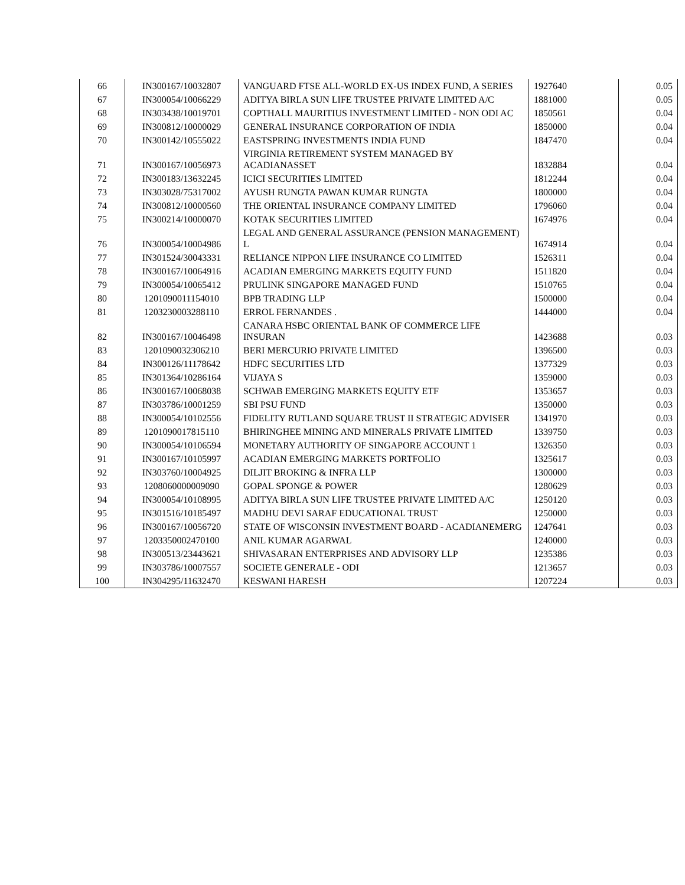| 66 | IN300167/10032807 | VANGUARD FTSE ALL-WORLD EX-US INDEX FUND, A SERIES | 1927640 | 0.05 |
| 67 | IN300054/10066229 | ADITYA BIRLA SUN LIFE TRUSTEE PRIVATE LIMITED A/C | 1881000 | 0.05 |
| 68 | IN303438/10019701 | COPTHALL MAURITIUS INVESTMENT LIMITED - NON ODI AC | 1850561 | 0.04 |
| 69 | IN300812/10000029 | GENERAL INSURANCE CORPORATION OF INDIA | 1850000 | 0.04 |
| 70 | IN300142/10555022 | EASTSPRING INVESTMENTS INDIA FUND | 1847470 | 0.04 |
| 71 | IN300167/10056973 | VIRGINIA RETIREMENT SYSTEM MANAGED BY ACADIANASSET | 1832884 | 0.04 |
| 72 | IN300183/13632245 | ICICI SECURITIES LIMITED | 1812244 | 0.04 |
| 73 | IN303028/75317002 | AYUSH RUNGTA PAWAN KUMAR RUNGTA | 1800000 | 0.04 |
| 74 | IN300812/10000560 | THE ORIENTAL INSURANCE COMPANY LIMITED | 1796060 | 0.04 |
| 75 | IN300214/10000070 | KOTAK SECURITIES LIMITED | 1674976 | 0.04 |
| 76 | IN300054/10004986 | LEGAL AND GENERAL ASSURANCE (PENSION MANAGEMENT) L | 1674914 | 0.04 |
| 77 | IN301524/30043331 | RELIANCE NIPPON LIFE INSURANCE CO LIMITED | 1526311 | 0.04 |
| 78 | IN300167/10064916 | ACADIAN EMERGING MARKETS EQUITY FUND | 1511820 | 0.04 |
| 79 | IN300054/10065412 | PRULINK SINGAPORE MANAGED FUND | 1510765 | 0.04 |
| 80 | 1201090011154010 | BPB TRADING LLP | 1500000 | 0.04 |
| 81 | 1203230003288110 | ERROL FERNANDES . | 1444000 | 0.04 |
| 82 | IN300167/10046498 | CANARA HSBC ORIENTAL BANK OF COMMERCE LIFE INSURAN | 1423688 | 0.03 |
| 83 | 1201090032306210 | BERI MERCURIO PRIVATE LIMITED | 1396500 | 0.03 |
| 84 | IN300126/11178642 | HDFC SECURITIES LTD | 1377329 | 0.03 |
| 85 | IN301364/10286164 | VIJAYA S | 1359000 | 0.03 |
| 86 | IN300167/10068038 | SCHWAB EMERGING MARKETS EQUITY ETF | 1353657 | 0.03 |
| 87 | IN303786/10001259 | SBI PSU FUND | 1350000 | 0.03 |
| 88 | IN300054/10102556 | FIDELITY RUTLAND SQUARE TRUST II STRATEGIC ADVISER | 1341970 | 0.03 |
| 89 | 1201090017815110 | BHIRINGHEE MINING AND MINERALS PRIVATE LIMITED | 1339750 | 0.03 |
| 90 | IN300054/10106594 | MONETARY AUTHORITY OF SINGAPORE ACCOUNT 1 | 1326350 | 0.03 |
| 91 | IN300167/10105997 | ACADIAN EMERGING MARKETS PORTFOLIO | 1325617 | 0.03 |
| 92 | IN303760/10004925 | DILJIT BROKING & INFRA LLP | 1300000 | 0.03 |
| 93 | 1208060000009090 | GOPAL SPONGE & POWER | 1280629 | 0.03 |
| 94 | IN300054/10108995 | ADITYA BIRLA SUN LIFE TRUSTEE PRIVATE LIMITED A/C | 1250120 | 0.03 |
| 95 | IN301516/10185497 | MADHU DEVI SARAF EDUCATIONAL TRUST | 1250000 | 0.03 |
| 96 | IN300167/10056720 | STATE OF WISCONSIN INVESTMENT BOARD - ACADIANEMERG | 1247641 | 0.03 |
| 97 | 1203350002470100 | ANIL KUMAR AGARWAL | 1240000 | 0.03 |
| 98 | IN300513/23443621 | SHIVASARAN ENTERPRISES AND ADVISORY LLP | 1235386 | 0.03 |
| 99 | IN303786/10007557 | SOCIETE GENERALE - ODI | 1213657 | 0.03 |
| 100 | IN304295/11632470 | KESWANI HARESH | 1207224 | 0.03 |